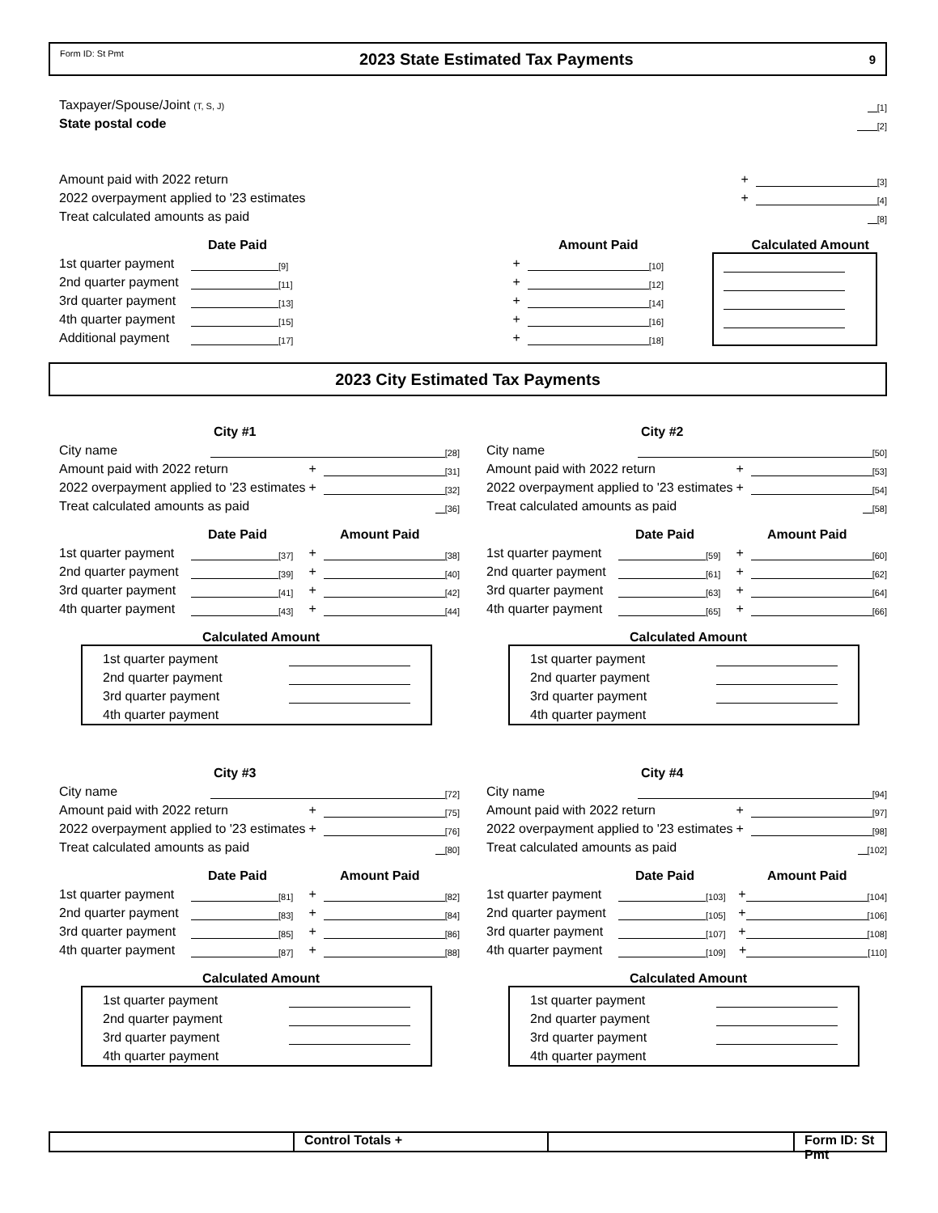Form ID: St Pmt
2023 State Estimated Tax Payments
9
Taxpayer/Spouse/Joint (T, S, J) [1]
State postal code [2]
Amount paid with 2022 return + [3]
2022 overpayment applied to '23 estimates + [4]
Treat calculated amounts as paid [8]
Date Paid Amount Paid Calculated Amount
1st quarter payment [9] + [10]
2nd quarter payment [11] + [12]
3rd quarter payment [13] + [14]
4th quarter payment [15] + [16]
Additional payment [17] + [18]
2023 City Estimated Tax Payments
City #1
City name [28]
Amount paid with 2022 return + [31]
2022 overpayment applied to '23 estimates + [32]
Treat calculated amounts as paid [36]
Date Paid Amount Paid
1st quarter payment [37] + [38]
2nd quarter payment [39] + [40]
3rd quarter payment [41] + [42]
4th quarter payment [43] + [44]
Calculated Amount
1st quarter payment
2nd quarter payment
3rd quarter payment
4th quarter payment
City #2
City name [50]
Amount paid with 2022 return + [53]
2022 overpayment applied to '23 estimates + [54]
Treat calculated amounts as paid [58]
Date Paid Amount Paid
1st quarter payment [59] + [60]
2nd quarter payment [61] + [62]
3rd quarter payment [63] + [64]
4th quarter payment [65] + [66]
Calculated Amount
1st quarter payment
2nd quarter payment
3rd quarter payment
4th quarter payment
City #3
City name [72]
Amount paid with 2022 return + [75]
2022 overpayment applied to '23 estimates + [76]
Treat calculated amounts as paid [80]
Date Paid Amount Paid
1st quarter payment [81] + [82]
2nd quarter payment [83] + [84]
3rd quarter payment [85] + [86]
4th quarter payment [87] + [88]
Calculated Amount
1st quarter payment
2nd quarter payment
3rd quarter payment
4th quarter payment
City #4
City name [94]
Amount paid with 2022 return + [97]
2022 overpayment applied to '23 estimates + [98]
Treat calculated amounts as paid [102]
Date Paid Amount Paid
1st quarter payment [103] + [104]
2nd quarter payment [105] + [106]
3rd quarter payment [107] + [108]
4th quarter payment [109] + [110]
Calculated Amount
1st quarter payment
2nd quarter payment
3rd quarter payment
4th quarter payment
Control Totals + Form ID: St Pmt